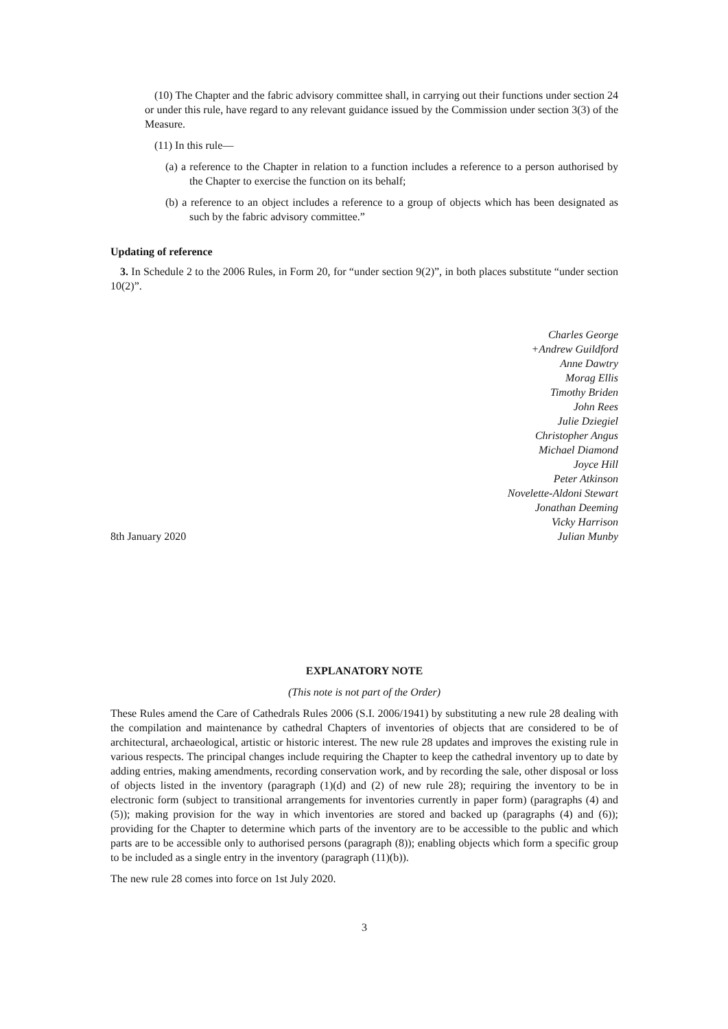(10) The Chapter and the fabric advisory committee shall, in carrying out their functions under section 24 or under this rule, have regard to any relevant guidance issued by the Commission under section 3(3) of the Measure.
(11) In this rule—
(a) a reference to the Chapter in relation to a function includes a reference to a person authorised by the Chapter to exercise the function on its behalf;
(b) a reference to an object includes a reference to a group of objects which has been designated as such by the fabric advisory committee.”
Updating of reference
3. In Schedule 2 to the 2006 Rules, in Form 20, for “under section 9(2)”, in both places substitute “under section 10(2)”.
Charles George
+Andrew Guildford
Anne Dawtry
Morag Ellis
Timothy Briden
John Rees
Julie Dziegiel
Christopher Angus
Michael Diamond
Joyce Hill
Peter Atkinson
Novelette-Aldoni Stewart
Jonathan Deeming
Vicky Harrison
8th January 2020 Julian Munby
EXPLANATORY NOTE
(This note is not part of the Order)
These Rules amend the Care of Cathedrals Rules 2006 (S.I. 2006/1941) by substituting a new rule 28 dealing with the compilation and maintenance by cathedral Chapters of inventories of objects that are considered to be of architectural, archaeological, artistic or historic interest. The new rule 28 updates and improves the existing rule in various respects. The principal changes include requiring the Chapter to keep the cathedral inventory up to date by adding entries, making amendments, recording conservation work, and by recording the sale, other disposal or loss of objects listed in the inventory (paragraph (1)(d) and (2) of new rule 28); requiring the inventory to be in electronic form (subject to transitional arrangements for inventories currently in paper form) (paragraphs (4) and (5)); making provision for the way in which inventories are stored and backed up (paragraphs (4) and (6)); providing for the Chapter to determine which parts of the inventory are to be accessible to the public and which parts are to be accessible only to authorised persons (paragraph (8)); enabling objects which form a specific group to be included as a single entry in the inventory (paragraph (11)(b)).
The new rule 28 comes into force on 1st July 2020.
3